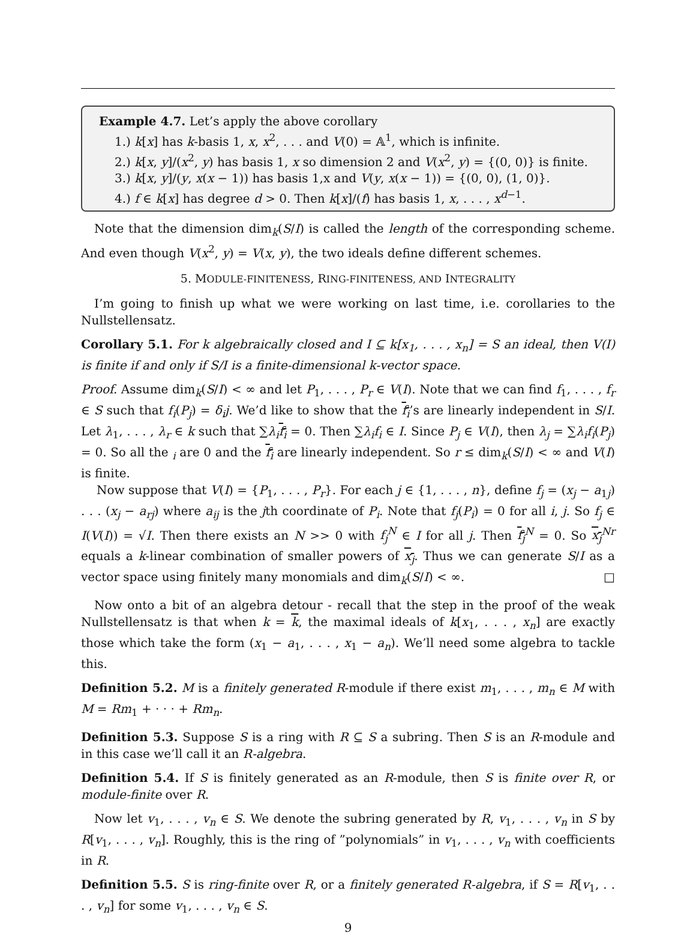Example 4.7. Let’s apply the above corollary
1.) k[x] has k-basis 1, x, x<sup>2</sup>, . . . and V(0) = 𝔸<sup>1</sup>, which is infinite.
2.) k[x, y]/(x<sup>2</sup>, y) has basis 1, x so dimension 2 and V(x<sup>2</sup>, y) = {(0, 0)} is finite.
3.) k[x, y]/(y, x(x − 1)) has basis 1,x and V(y, x(x − 1)) = {(0, 0), (1, 0)}.
4.) f ∈ k[x] has degree d > 0. Then k[x]/(f) has basis 1, x, . . . , x<sup>d−1</sup>.
Note that the dimension dim<sub>k</sub>(S/I) is called the length of the corresponding scheme. And even though V(x<sup>2</sup>, y) = V(x, y), the two ideals define different schemes.
5. MODULE-FINITENESS, RING-FINITENESS, AND INTEGRALITY
I’m going to finish up what we were working on last time, i.e. corollaries to the Nullstellensatz.
Corollary 5.1. For k algebraically closed and I ⊆ k[x<sub>1</sub>, . . . , x<sub>n</sub>] = S an ideal, then V(I) is finite if and only if S/I is a finite-dimensional k-vector space.
Proof. Assume dim<sub>k</sub>(S/I) < ∞ and let P<sub>1</sub>, . . . , P<sub>r</sub> ∈ V(I). Note that we can find f<sub>1</sub>, . . . , f<sub>r</sub> ∈ S such that f<sub>i</sub>(P<sub>j</sub>) = δ<sub>i</sub>j. We’d like to show that the f<sub>i</sub>’s are linearly independent in S/I. Let λ<sub>1</sub>, . . . , λ<sub>r</sub> ∈ k such that ∑λ<sub>i</sub> f<sub>i</sub> = 0. Then ∑λ<sub>i</sub>f<sub>i</sub> ∈ I. Since P<sub>j</sub> ∈ V(I), then λ<sub>j</sub> = ∑λ<sub>i</sub>f<sub>i</sub>(P<sub>j</sub>) = 0. So all the <sub>i</sub> are 0 and the f<sub>i</sub> are linearly independent. So r ≤ dim<sub>k</sub>(S/I) < ∞ and V(I) is finite.
Now suppose that V(I) = {P<sub>1</sub>, . . . , P<sub>r</sub>}. For each j ∈ {1, . . . , n}, define f<sub>j</sub> = (x<sub>j</sub> − a<sub>1j</sub>) . . . (x<sub>j</sub> − a<sub>rj</sub>) where a<sub>ij</sub> is the jth coordinate of P<sub>i</sub>. Note that f<sub>j</sub>(P<sub>i</sub>) = 0 for all i, j. So f<sub>j</sub> ∈ I(V(I)) = √I. Then there exists an N >> 0 with f<sub>j</sub><sup>N</sup> ∈ I for all j. Then f<sub>j</sub><sup>N</sup> = 0. So x<sub>j</sub><sup>Nr</sup> equals a k-linear combination of smaller powers of x<sub>j</sub>. Thus we can generate S/I as a vector space using finitely many monomials and dim<sub>k</sub>(S/I) < ∞. □
Now onto a bit of an algebra detour - recall that the step in the proof of the weak Nullstellensatz is that when k = k, the maximal ideals of k[x<sub>1</sub>, . . . , x<sub>n</sub>] are exactly those which take the form (x<sub>1</sub> − a<sub>1</sub>, . . . , x<sub>1</sub> − a<sub>n</sub>). We’ll need some algebra to tackle this.
Definition 5.2. M is a finitely generated R-module if there exist m<sub>1</sub>, . . . , m<sub>n</sub> ∈ M with M = Rm<sub>1</sub> + · · · + Rm<sub>n</sub>.
Definition 5.3. Suppose S is a ring with R ⊆ S a subring. Then S is an R-module and in this case we’ll call it an R-algebra.
Definition 5.4. If S is finitely generated as an R-module, then S is finite over R, or module-finite over R.
Now let v<sub>1</sub>, . . . , v<sub>n</sub> ∈ S. We denote the subring generated by R, v<sub>1</sub>, . . . , v<sub>n</sub> in S by R[v<sub>1</sub>, . . . , v<sub>n</sub>]. Roughly, this is the ring of ”polynomials” in v<sub>1</sub>, . . . , v<sub>n</sub> with coefficients in R.
Definition 5.5. S is ring-finite over R, or a finitely generated R-algebra, if S = R[v<sub>1</sub>, . . . , v<sub>n</sub>] for some v<sub>1</sub>, . . . , v<sub>n</sub> ∈ S.
9